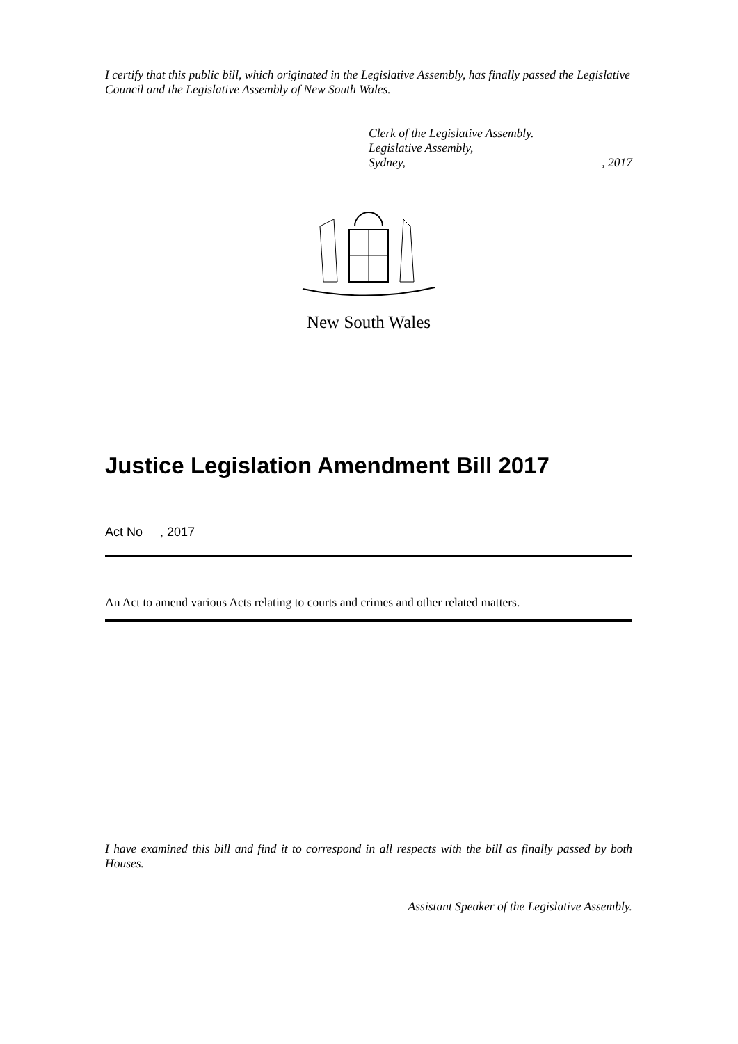I certify that this public bill, which originated in the Legislative Assembly, has finally passed the Legislative Council and the Legislative Assembly of New South Wales.
Clerk of the Legislative Assembly.
Legislative Assembly,
Sydney,, 2017
New South Wales
Justice Legislation Amendment Bill 2017
Act No , 2017
An Act to amend various Acts relating to courts and crimes and other related matters.
I have examined this bill and find it to correspond in all respects with the bill as finally passed by both Houses.
Assistant Speaker of the Legislative Assembly.